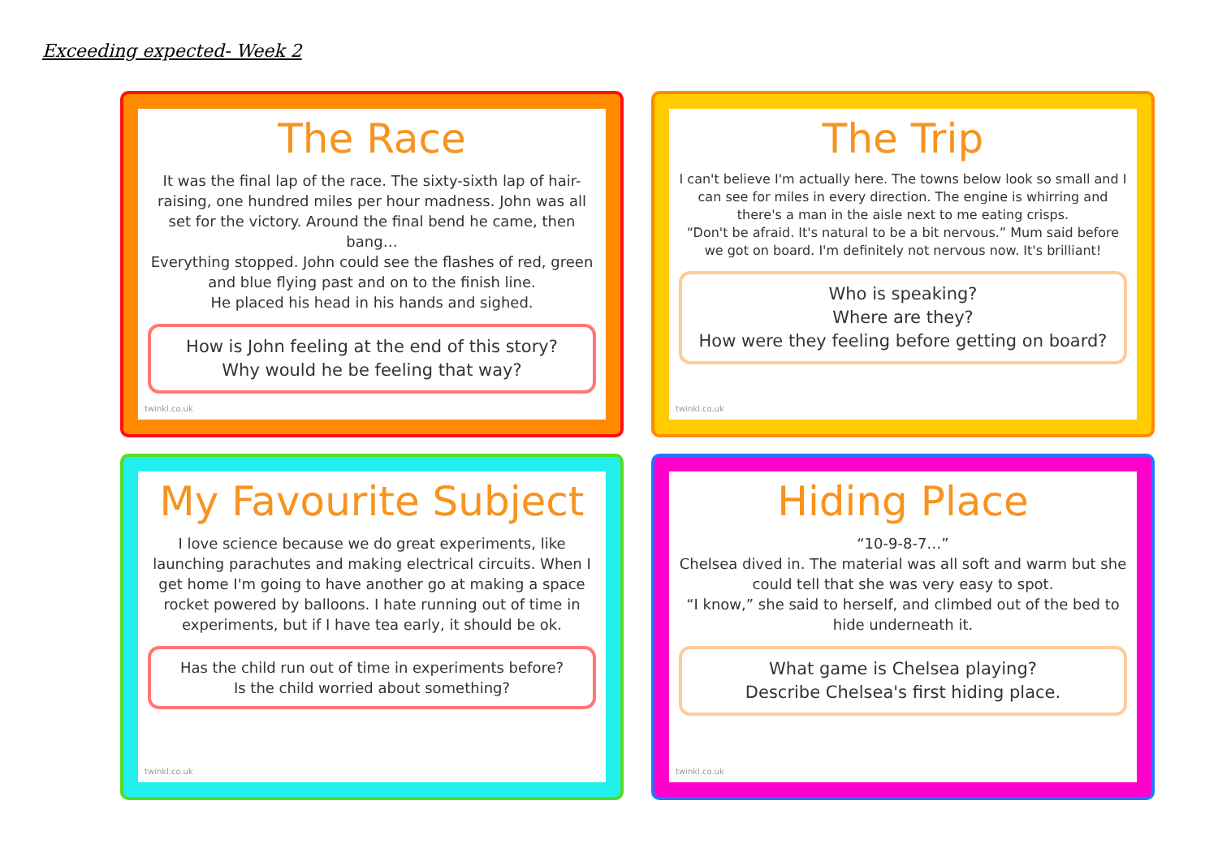Exceeding expected- Week 2
The Race
It was the final lap of the race. The sixty-sixth lap of hair-raising, one hundred miles per hour madness. John was all set for the victory. Around the final bend he came, then bang…
Everything stopped. John could see the flashes of red, green and blue flying past and on to the finish line.
He placed his head in his hands and sighed.
How is John feeling at the end of this story?
Why would he be feeling that way?
twinkl.co.uk
The Trip
I can't believe I'm actually here. The towns below look so small and I can see for miles in every direction. The engine is whirring and there's a man in the aisle next to me eating crisps.
“Don't be afraid. It's natural to be a bit nervous.” Mum said before we got on board. I'm definitely not nervous now. It's brilliant!
Who is speaking?
Where are they?
How were they feeling before getting on board?
twinkl.co.uk
My Favourite Subject
I love science because we do great experiments, like launching parachutes and making electrical circuits. When I get home I'm going to have another go at making a space rocket powered by balloons. I hate running out of time in experiments, but if I have tea early, it should be ok.
Has the child run out of time in experiments before?
Is the child worried about something?
twinkl.co.uk
Hiding Place
“10-9-8-7…”
Chelsea dived in. The material was all soft and warm but she could tell that she was very easy to spot.
“I know,” she said to herself, and climbed out of the bed to hide underneath it.
What game is Chelsea playing?
Describe Chelsea's first hiding place.
twinkl.co.uk